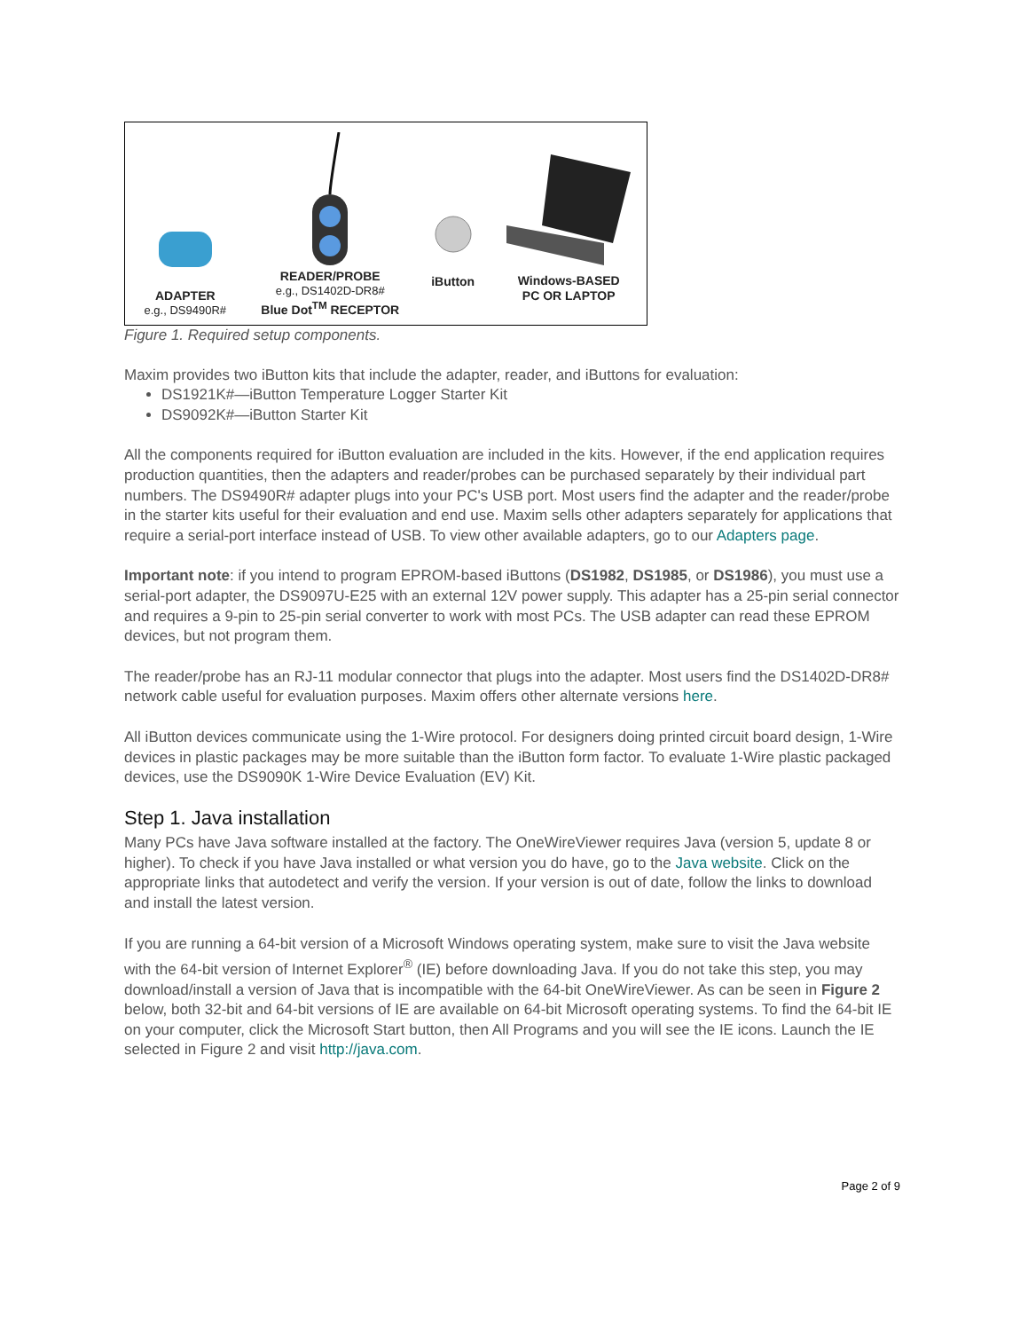ADAPTER
e.g., DS9490R#
READER/PROBE
e.g., DS1402D-DR8#
Blue Dot<sup>TM</sup> RECEPTOR
iButton
Windows-BASED
PC OR LAPTOP
Figure 1. Required setup components.
Maxim provides two iButton kits that include the adapter, reader, and iButtons for evaluation:
DS1921K#—iButton Temperature Logger Starter Kit
DS9092K#—iButton Starter Kit
All the components required for iButton evaluation are included in the kits. However, if the end application requires production quantities, then the adapters and reader/probes can be purchased separately by their individual part numbers. The DS9490R# adapter plugs into your PC's USB port. Most users find the adapter and the reader/probe in the starter kits useful for their evaluation and end use. Maxim sells other adapters separately for applications that require a serial-port interface instead of USB. To view other available adapters, go to our Adapters page.
Important note: if you intend to program EPROM-based iButtons (DS1982, DS1985, or DS1986), you must use a serial-port adapter, the DS9097U-E25 with an external 12V power supply. This adapter has a 25-pin serial connector and requires a 9-pin to 25-pin serial converter to work with most PCs. The USB adapter can read these EPROM devices, but not program them.
The reader/probe has an RJ-11 modular connector that plugs into the adapter. Most users find the DS1402D-DR8# network cable useful for evaluation purposes. Maxim offers other alternate versions here.
All iButton devices communicate using the 1-Wire protocol. For designers doing printed circuit board design, 1-Wire devices in plastic packages may be more suitable than the iButton form factor. To evaluate 1-Wire plastic packaged devices, use the DS9090K 1-Wire Device Evaluation (EV) Kit.
Step 1. Java installation
Many PCs have Java software installed at the factory. The OneWireViewer requires Java (version 5, update 8 or higher). To check if you have Java installed or what version you do have, go to the Java website. Click on the appropriate links that autodetect and verify the version. If your version is out of date, follow the links to download and install the latest version.
If you are running a 64-bit version of a Microsoft Windows operating system, make sure to visit the Java website with the 64-bit version of Internet Explorer<sup>®</sup> (IE) before downloading Java. If you do not take this step, you may download/install a version of Java that is incompatible with the 64-bit OneWireViewer. As can be seen in Figure 2 below, both 32-bit and 64-bit versions of IE are available on 64-bit Microsoft operating systems. To find the 64-bit IE on your computer, click the Microsoft Start button, then All Programs and you will see the IE icons. Launch the IE selected in Figure 2 and visit http://java.com.
Page 2 of 9